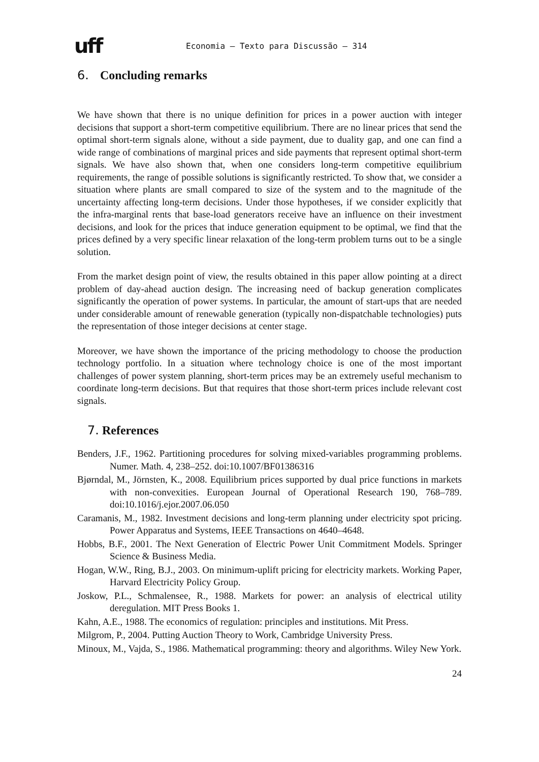uff Economia – Texto para Discussão – 314
6. Concluding remarks
We have shown that there is no unique definition for prices in a power auction with integer decisions that support a short-term competitive equilibrium. There are no linear prices that send the optimal short-term signals alone, without a side payment, due to duality gap, and one can find a wide range of combinations of marginal prices and side payments that represent optimal short-term signals. We have also shown that, when one considers long-term competitive equilibrium requirements, the range of possible solutions is significantly restricted. To show that, we consider a situation where plants are small compared to size of the system and to the magnitude of the uncertainty affecting long-term decisions. Under those hypotheses, if we consider explicitly that the infra-marginal rents that base-load generators receive have an influence on their investment decisions, and look for the prices that induce generation equipment to be optimal, we find that the prices defined by a very specific linear relaxation of the long-term problem turns out to be a single solution.
From the market design point of view, the results obtained in this paper allow pointing at a direct problem of day-ahead auction design. The increasing need of backup generation complicates significantly the operation of power systems. In particular, the amount of start-ups that are needed under considerable amount of renewable generation (typically non-dispatchable technologies) puts the representation of those integer decisions at center stage.
Moreover, we have shown the importance of the pricing methodology to choose the production technology portfolio. In a situation where technology choice is one of the most important challenges of power system planning, short-term prices may be an extremely useful mechanism to coordinate long-term decisions. But that requires that those short-term prices include relevant cost signals.
7. References
Benders, J.F., 1962. Partitioning procedures for solving mixed-variables programming problems. Numer. Math. 4, 238–252. doi:10.1007/BF01386316
Bjørndal, M., Jörnsten, K., 2008. Equilibrium prices supported by dual price functions in markets with non-convexities. European Journal of Operational Research 190, 768–789. doi:10.1016/j.ejor.2007.06.050
Caramanis, M., 1982. Investment decisions and long-term planning under electricity spot pricing. Power Apparatus and Systems, IEEE Transactions on 4640–4648.
Hobbs, B.F., 2001. The Next Generation of Electric Power Unit Commitment Models. Springer Science & Business Media.
Hogan, W.W., Ring, B.J., 2003. On minimum-uplift pricing for electricity markets. Working Paper, Harvard Electricity Policy Group.
Joskow, P.L., Schmalensee, R., 1988. Markets for power: an analysis of electrical utility deregulation. MIT Press Books 1.
Kahn, A.E., 1988. The economics of regulation: principles and institutions. Mit Press.
Milgrom, P., 2004. Putting Auction Theory to Work, Cambridge University Press.
Minoux, M., Vajda, S., 1986. Mathematical programming: theory and algorithms. Wiley New York.
24